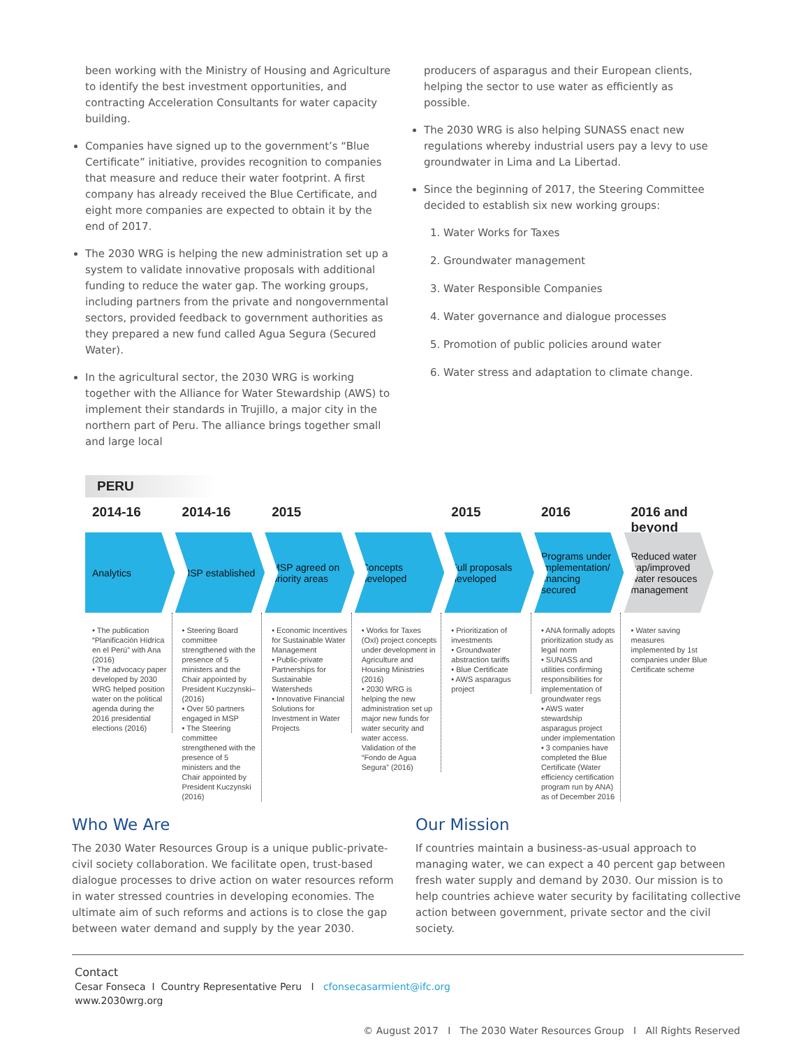been working with the Ministry of Housing and Agriculture to identify the best investment opportunities, and contracting Acceleration Consultants for water capacity building.
Companies have signed up to the government’s “Blue Certificate” initiative, provides recognition to companies that measure and reduce their water footprint. A first company has already received the Blue Certificate, and eight more companies are expected to obtain it by the end of 2017.
The 2030 WRG is helping the new administration set up a system to validate innovative proposals with additional funding to reduce the water gap. The working groups, including partners from the private and nongovernmental sectors, provided feedback to government authorities as they prepared a new fund called Agua Segura (Secured Water).
In the agricultural sector, the 2030 WRG is working together with the Alliance for Water Stewardship (AWS) to implement their standards in Trujillo, a major city in the northern part of Peru. The alliance brings together small and large local
producers of asparagus and their European clients, helping the sector to use water as efficiently as possible.
The 2030 WRG is also helping SUNASS enact new regulations whereby industrial users pay a levy to use groundwater in Lima and La Libertad.
Since the beginning of 2017, the Steering Committee decided to establish six new working groups:
1. Water Works for Taxes
2. Groundwater management
3. Water Responsible Companies
4. Water governance and dialogue processes
5. Promotion of public policies around water
6. Water stress and adaptation to climate change.
PERU
2014-16
Analytics
• The publication “Planificación Hídrica en el Perú” with Ana (2016)
• The advocacy paper developed by 2030 WRG helped position water on the political agenda during the 2016 presidential elections (2016)
2014-16
MSP established
• Steering Board committee strengthened with the presence of 5 ministers and the Chair appointed by President Kuczynski– (2016)
• Over 50 partners engaged in MSP
• The Steering committee strengthened with the presence of 5 ministers and the Chair appointed by President Kuczynski (2016)
2015
MSP agreed on priority areas
• Economic Incentives for Sustainable Water Management
• Public-private Partnerships for Sustainable Watersheds
• Innovative Financial Solutions for Investment in Water Projects
Concepts developed
• Works for Taxes (OxI) project concepts under development in Agriculture and Housing Ministries (2016)
• 2030 WRG is helping the new administration set up major new funds for water security and water access. Validation of the “Fondo de Agua Segura” (2016)
2015
Full proposals developed
• Prioritization of investments
• Groundwater abstraction tariffs
• Blue Certificate
• AWS asparagus project
2016
Programs under implementation/ financing secured
• ANA formally adopts prioritization study as legal norm
• SUNASS and utilities confirming responsibilities for implementation of groundwater regs
• AWS water stewardship asparagus project under implementation
• 3 companies have completed the Blue Certificate (Water efficiency certification program run by ANA) as of December 2016
2016 and beyond
Reduced water gap/improved water resouces management
• Water saving measures implemented by 1st companies under Blue Certificate scheme
Who We Are
The 2030 Water Resources Group is a unique public-private-civil society collaboration. We facilitate open, trust-based dialogue processes to drive action on water resources reform in water stressed countries in developing economies. The ultimate aim of such reforms and actions is to close the gap between water demand and supply by the year 2030.
Our Mission
If countries maintain a business-as-usual approach to managing water, we can expect a 40 percent gap between fresh water supply and demand by 2030. Our mission is to help countries achieve water security by facilitating collective action between government, private sector and the civil society.
Contact
Cesar Fonseca I Country Representative Peru I cfonsecasarmient@ifc.org
www.2030wrg.org
© August 2017 I The 2030 Water Resources Group I All Rights Reserved